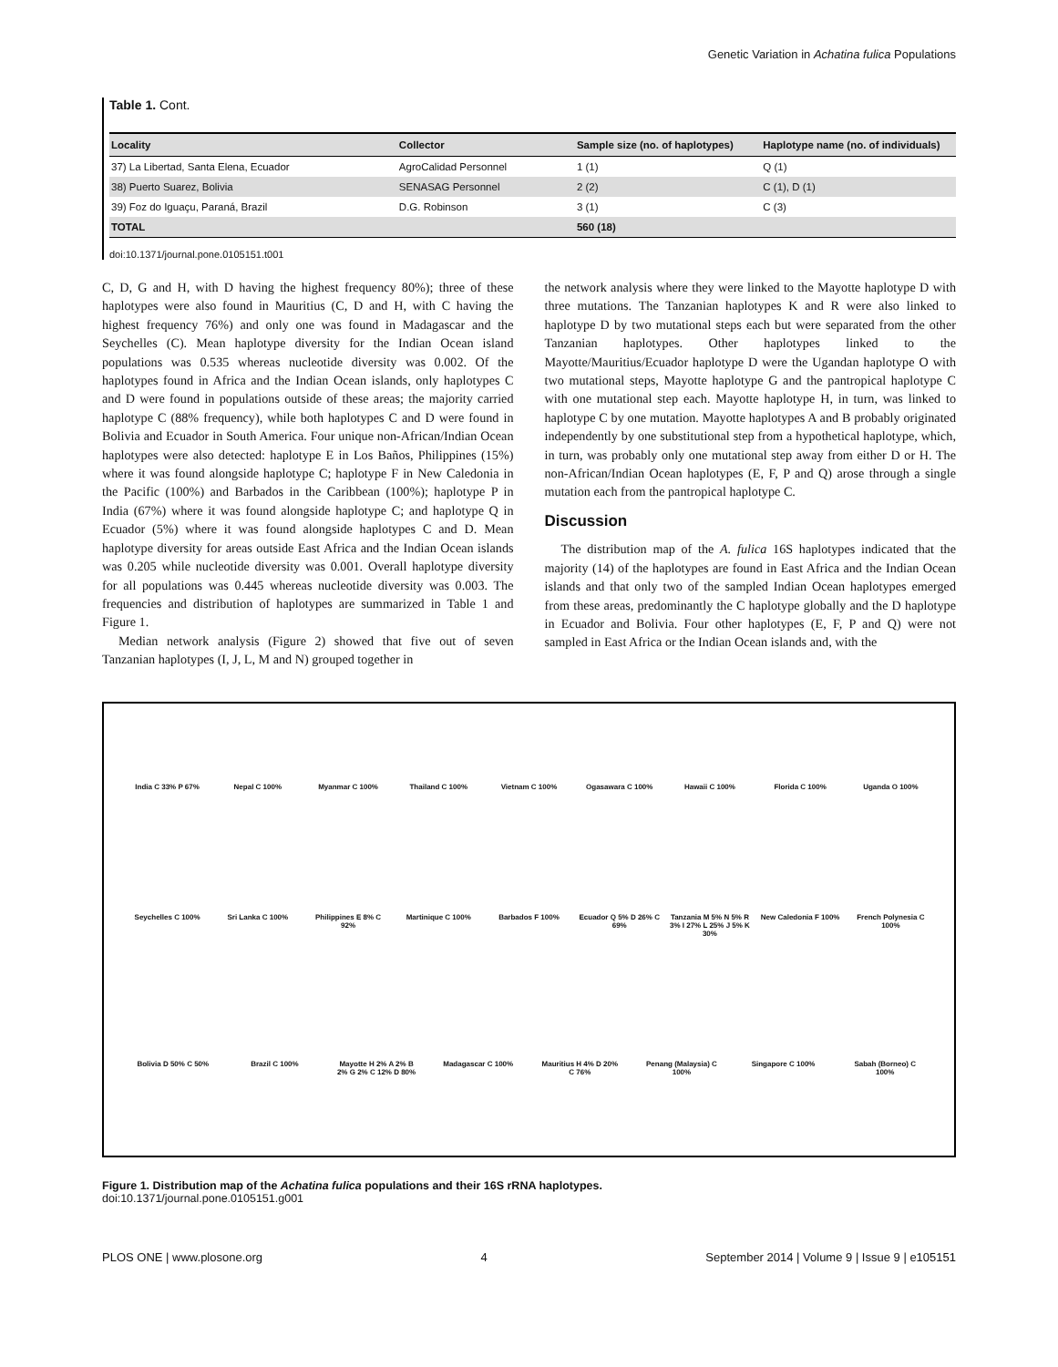Genetic Variation in Achatina fulica Populations
Table 1. Cont.
| Locality | Collector | Sample size (no. of haplotypes) | Haplotype name (no. of individuals) |
| --- | --- | --- | --- |
| 37) La Libertad, Santa Elena, Ecuador | AgroCalidad Personnel | 1 (1) | Q (1) |
| 38) Puerto Suarez, Bolivia | SENASAG Personnel | 2 (2) | C (1), D (1) |
| 39) Foz do Iguaçu, Paraná, Brazil | D.G. Robinson | 3 (1) | C (3) |
| TOTAL | | 560 (18) | |
doi:10.1371/journal.pone.0105151.t001
C, D, G and H, with D having the highest frequency 80%); three of these haplotypes were also found in Mauritius (C, D and H, with C having the highest frequency 76%) and only one was found in Madagascar and the Seychelles (C). Mean haplotype diversity for the Indian Ocean island populations was 0.535 whereas nucleotide diversity was 0.002. Of the haplotypes found in Africa and the Indian Ocean islands, only haplotypes C and D were found in populations outside of these areas; the majority carried haplotype C (88% frequency), while both haplotypes C and D were found in Bolivia and Ecuador in South America. Four unique non-African/Indian Ocean haplotypes were also detected: haplotype E in Los Baños, Philippines (15%) where it was found alongside haplotype C; haplotype F in New Caledonia in the Pacific (100%) and Barbados in the Caribbean (100%); haplotype P in India (67%) where it was found alongside haplotype C; and haplotype Q in Ecuador (5%) where it was found alongside haplotypes C and D. Mean haplotype diversity for areas outside East Africa and the Indian Ocean islands was 0.205 while nucleotide diversity was 0.001. Overall haplotype diversity for all populations was 0.445 whereas nucleotide diversity was 0.003. The frequencies and distribution of haplotypes are summarized in Table 1 and Figure 1.
Median network analysis (Figure 2) showed that five out of seven Tanzanian haplotypes (I, J, L, M and N) grouped together in
the network analysis where they were linked to the Mayotte haplotype D with three mutations. The Tanzanian haplotypes K and R were also linked to haplotype D by two mutational steps each but were separated from the other Tanzanian haplotypes. Other haplotypes linked to the Mayotte/Mauritius/Ecuador haplotype D were the Ugandan haplotype O with two mutational steps, Mayotte haplotype G and the pantropical haplotype C with one mutational step each. Mayotte haplotype H, in turn, was linked to haplotype C by one mutation. Mayotte haplotypes A and B probably originated independently by one substitutional step from a hypothetical haplotype, which, in turn, was probably only one mutational step away from either D or H. The non-African/Indian Ocean haplotypes (E, F, P and Q) arose through a single mutation each from the pantropical haplotype C.
Discussion
The distribution map of the A. fulica 16S haplotypes indicated that the majority (14) of the haplotypes are found in East Africa and the Indian Ocean islands and that only two of the sampled Indian Ocean haplotypes emerged from these areas, predominantly the C haplotype globally and the D haplotype in Ecuador and Bolivia. Four other haplotypes (E, F, P and Q) were not sampled in East Africa or the Indian Ocean islands and, with the
India C 33% P 67% Nepal C 100% Myanmar C 100% Thailand C 100% Vietnam C 100% Ogasawara C 100% Hawaii C 100% Florida C 100% Uganda O 100% Seychelles C 100% Sri Lanka C 100% Philippines E 8% C 92% Martinique C 100% Barbados F 100% Ecuador Q 5% D 26% C 69% Tanzania M 5% N 5% R 3% I 27% L 25% J 5% K 30% New Caledonia F 100% French Polynesia C 100% Bolivia D 50% C 50% Brazil C 100% Mayotte H 2% A 2% B 2% G 2% C 12% D 80% Madagascar C 100% Mauritius H 4% D 20% C 76% Penang (Malaysia) C 100% Singapore C 100% Sabah (Borneo) C 100%
Figure 1. Distribution map of the Achatina fulica populations and their 16S rRNA haplotypes.
doi:10.1371/journal.pone.0105151.g001
PLOS ONE | www.plosone.org 4 September 2014 | Volume 9 | Issue 9 | e105151